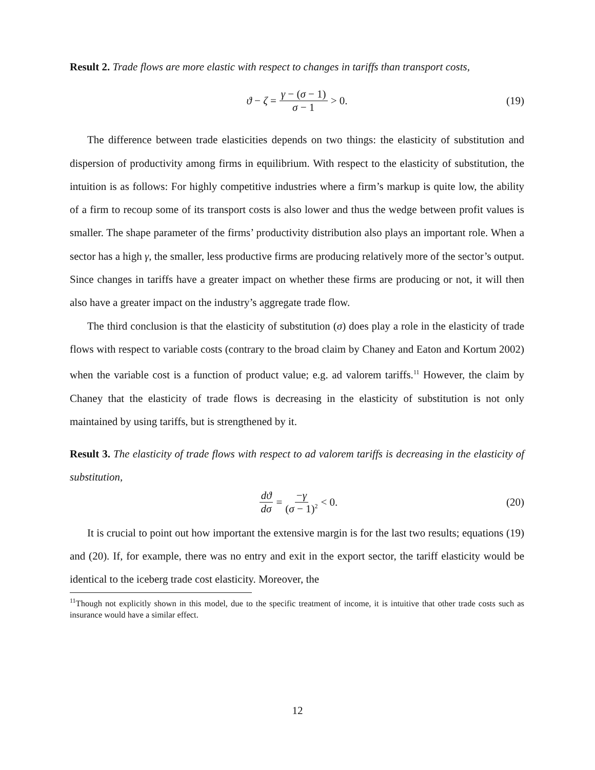Result 2. Trade flows are more elastic with respect to changes in tariffs than transport costs,
ϑ − ζ = γ − (σ − 1) σ − 1 > 0. (19)
The difference between trade elasticities depends on two things: the elasticity of substitution and dispersion of productivity among firms in equilibrium. With respect to the elasticity of substitution, the intuition is as follows: For highly competitive industries where a firm’s markup is quite low, the ability of a firm to recoup some of its transport costs is also lower and thus the wedge between profit values is smaller. The shape parameter of the firms’ productivity distribution also plays an important role. When a sector has a high γ, the smaller, less productive firms are producing relatively more of the sector’s output. Since changes in tariffs have a greater impact on whether these firms are producing or not, it will then also have a greater impact on the industry’s aggregate trade flow.
The third conclusion is that the elasticity of substitution (σ) does play a role in the elasticity of trade flows with respect to variable costs (contrary to the broad claim by Chaney and Eaton and Kortum 2002) when the variable cost is a function of product value; e.g. ad valorem tariffs.<sup>11</sup> However, the claim by Chaney that the elasticity of trade flows is decreasing in the elasticity of substitution is not only maintained by using tariffs, but is strengthened by it.
Result 3. The elasticity of trade flows with respect to ad valorem tariffs is decreasing in the elasticity of substitution,
dϑ dσ = −γ (σ − 1)<sup>2</sup> < 0. (20)
It is crucial to point out how important the extensive margin is for the last two results; equations (19) and (20). If, for example, there was no entry and exit in the export sector, the tariff elasticity would be identical to the iceberg trade cost elasticity. Moreover, the
<sup>11</sup> Though not explicitly shown in this model, due to the specific treatment of income, it is intuitive that other trade costs such as insurance would have a similar effect.
12